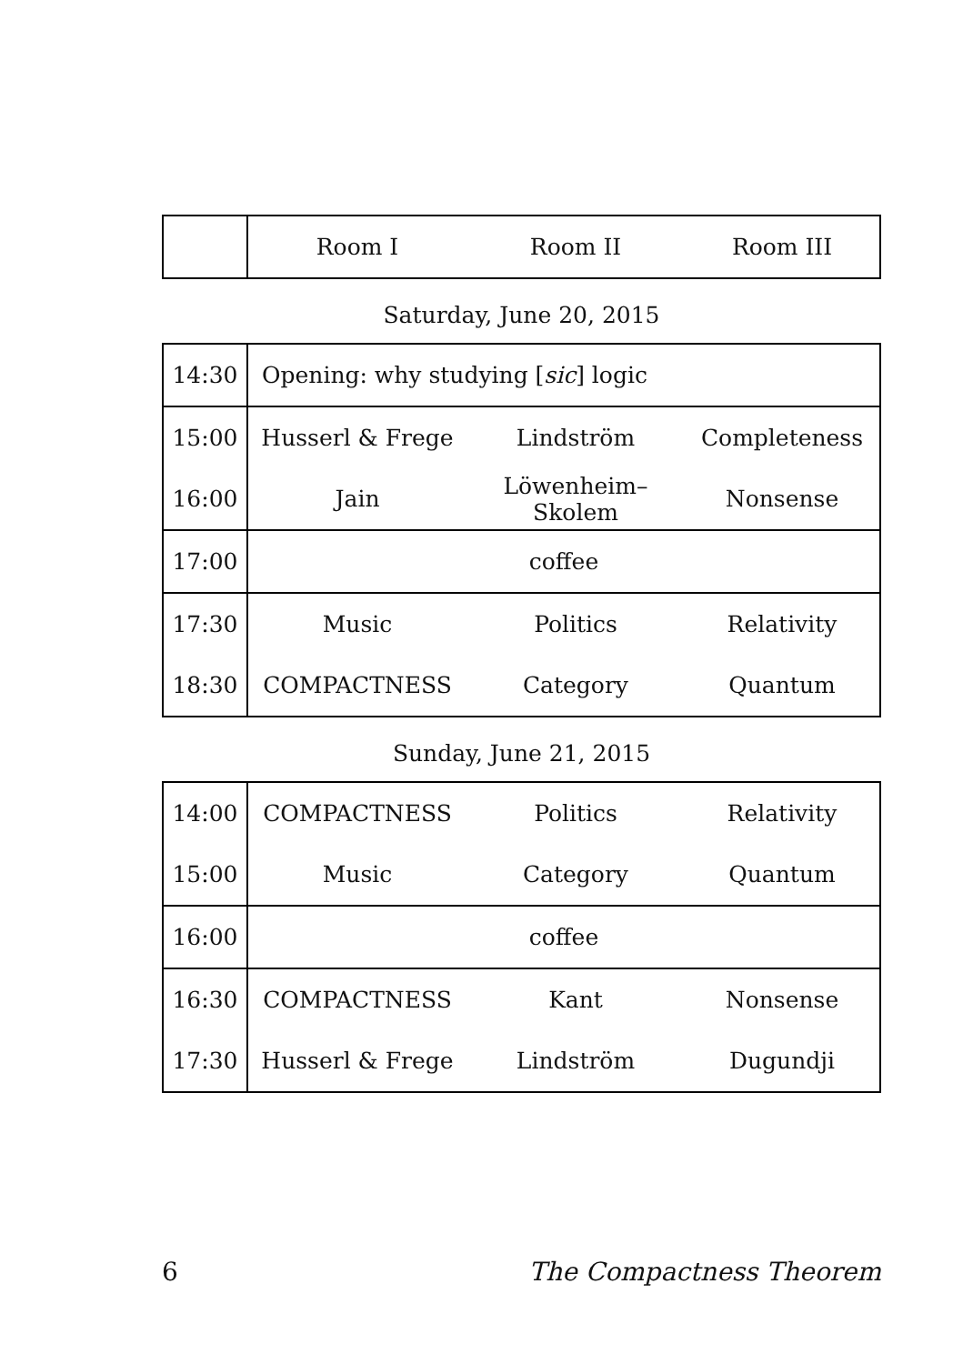| | Room I | Room II | Room III |
Saturday, June 20, 2015
| 14:30 | Opening: why studying [ sic ] logic | | |
| 15:00 | Husserl & Frege | Lindström | Completeness |
| 16:00 | Jain | Löwenheim–Skolem | Nonsense |
| 17:00 | coffee | | |
| 17:30 | Music | Politics | Relativity |
| 18:30 | COMPACTNESS | Category | Quantum |
Sunday, June 21, 2015
| 14:00 | COMPACTNESS | Politics | Relativity |
| 15:00 | Music | Category | Quantum |
| 16:00 | coffee | | |
| 16:30 | COMPACTNESS | Kant | Nonsense |
| 17:30 | Husserl & Frege | Lindström | Dugundji |
6 The Compactness Theorem